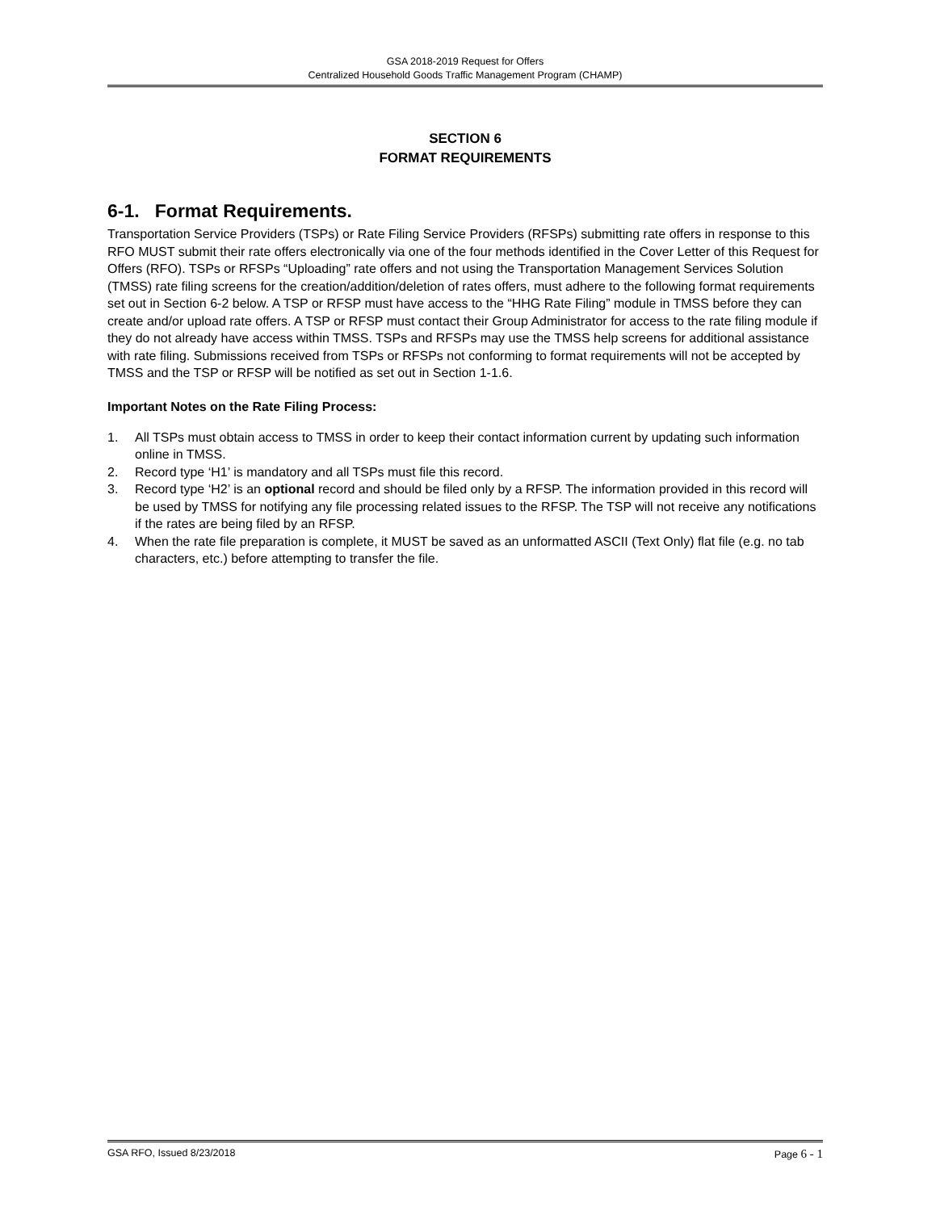GSA 2018-2019 Request for Offers
Centralized Household Goods Traffic Management Program (CHAMP)
SECTION 6
FORMAT REQUIREMENTS
6-1. Format Requirements.
Transportation Service Providers (TSPs) or Rate Filing Service Providers (RFSPs) submitting rate offers in response to this RFO MUST submit their rate offers electronically via one of the four methods identified in the Cover Letter of this Request for Offers (RFO). TSPs or RFSPs “Uploading” rate offers and not using the Transportation Management Services Solution (TMSS) rate filing screens for the creation/addition/deletion of rates offers, must adhere to the following format requirements set out in Section 6-2 below. A TSP or RFSP must have access to the “HHG Rate Filing” module in TMSS before they can create and/or upload rate offers. A TSP or RFSP must contact their Group Administrator for access to the rate filing module if they do not already have access within TMSS. TSPs and RFSPs may use the TMSS help screens for additional assistance with rate filing. Submissions received from TSPs or RFSPs not conforming to format requirements will not be accepted by TMSS and the TSP or RFSP will be notified as set out in Section 1-1.6.
Important Notes on the Rate Filing Process:
1. All TSPs must obtain access to TMSS in order to keep their contact information current by updating such information online in TMSS.
2. Record type ‘H1’ is mandatory and all TSPs must file this record.
3. Record type ‘H2’ is an optional record and should be filed only by a RFSP. The information provided in this record will be used by TMSS for notifying any file processing related issues to the RFSP. The TSP will not receive any notifications if the rates are being filed by an RFSP.
4. When the rate file preparation is complete, it MUST be saved as an unformatted ASCII (Text Only) flat file (e.g. no tab characters, etc.) before attempting to transfer the file.
GSA RFO, Issued 8/23/2018 Page 6 - 1